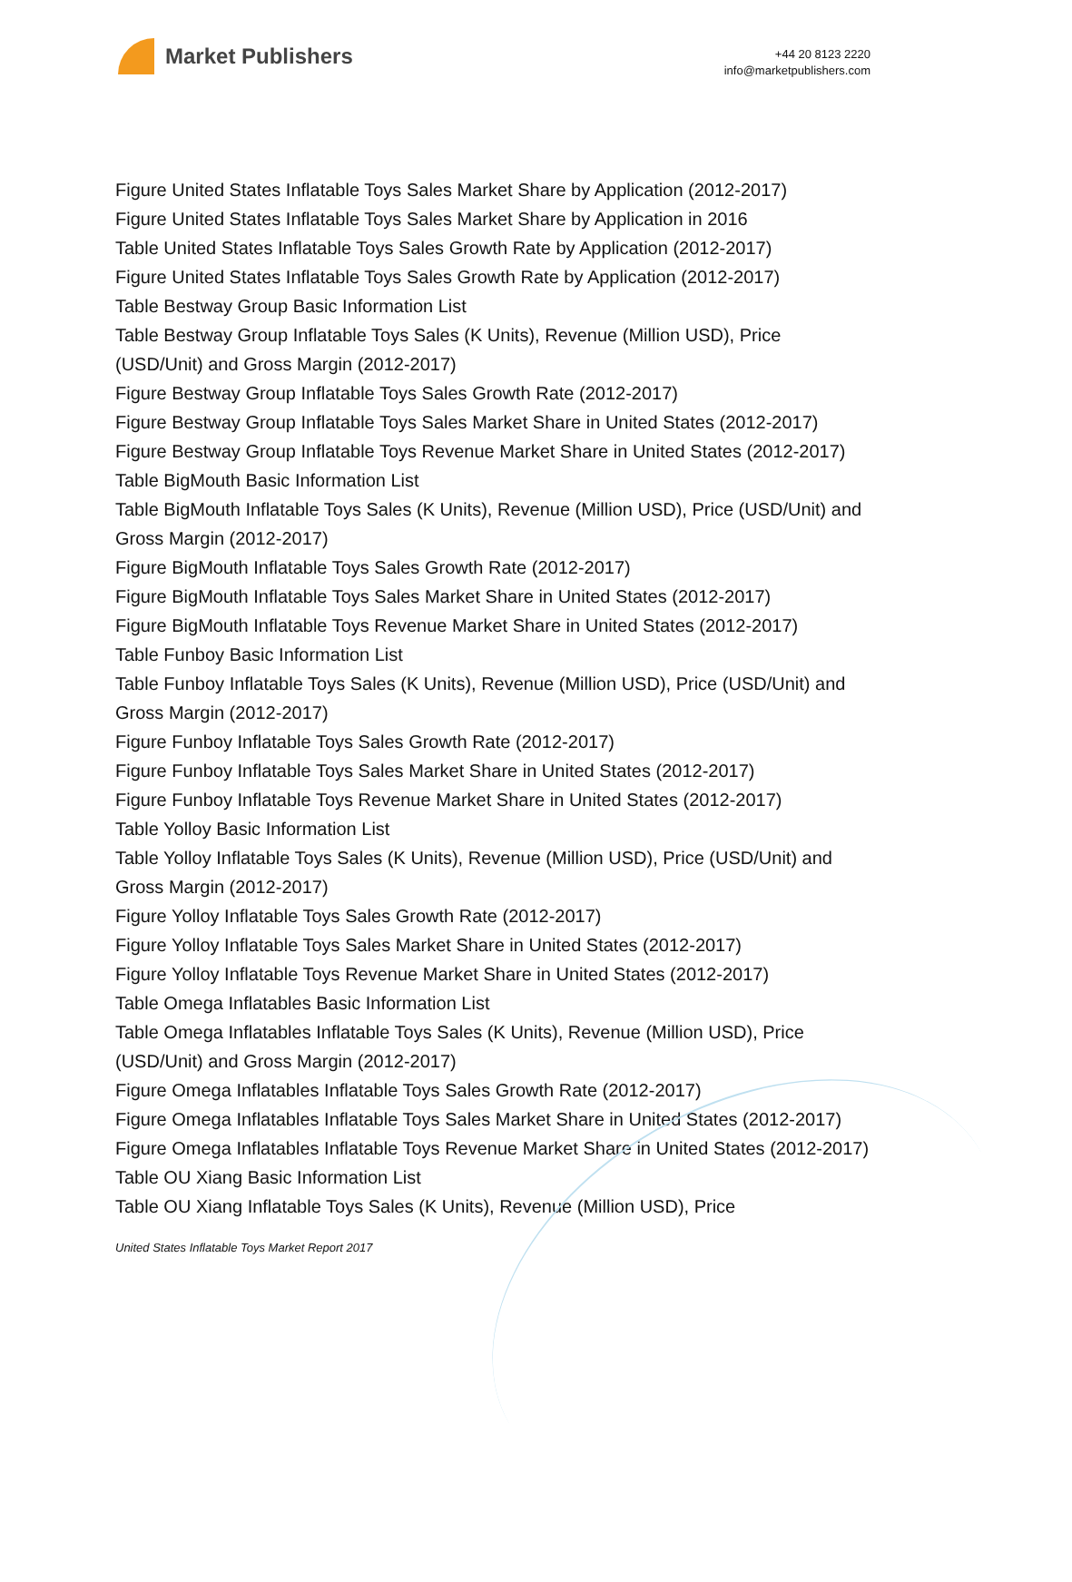Market Publishers
+44 20 8123 2220
info@marketpublishers.com
Figure United States Inflatable Toys Sales Market Share by Application (2012-2017)
Figure United States Inflatable Toys Sales Market Share by Application in 2016
Table United States Inflatable Toys Sales Growth Rate by Application (2012-2017)
Figure United States Inflatable Toys Sales Growth Rate by Application (2012-2017)
Table Bestway Group Basic Information List
Table Bestway Group Inflatable Toys Sales (K Units), Revenue (Million USD), Price (USD/Unit) and Gross Margin (2012-2017)
Figure Bestway Group Inflatable Toys Sales Growth Rate (2012-2017)
Figure Bestway Group Inflatable Toys Sales Market Share in United States (2012-2017)
Figure Bestway Group Inflatable Toys Revenue Market Share in United States (2012-2017)
Table BigMouth Basic Information List
Table BigMouth Inflatable Toys Sales (K Units), Revenue (Million USD), Price (USD/Unit) and Gross Margin (2012-2017)
Figure BigMouth Inflatable Toys Sales Growth Rate (2012-2017)
Figure BigMouth Inflatable Toys Sales Market Share in United States (2012-2017)
Figure BigMouth Inflatable Toys Revenue Market Share in United States (2012-2017)
Table Funboy Basic Information List
Table Funboy Inflatable Toys Sales (K Units), Revenue (Million USD), Price (USD/Unit) and Gross Margin (2012-2017)
Figure Funboy Inflatable Toys Sales Growth Rate (2012-2017)
Figure Funboy Inflatable Toys Sales Market Share in United States (2012-2017)
Figure Funboy Inflatable Toys Revenue Market Share in United States (2012-2017)
Table Yolloy Basic Information List
Table Yolloy Inflatable Toys Sales (K Units), Revenue (Million USD), Price (USD/Unit) and Gross Margin (2012-2017)
Figure Yolloy Inflatable Toys Sales Growth Rate (2012-2017)
Figure Yolloy Inflatable Toys Sales Market Share in United States (2012-2017)
Figure Yolloy Inflatable Toys Revenue Market Share in United States (2012-2017)
Table Omega Inflatables Basic Information List
Table Omega Inflatables Inflatable Toys Sales (K Units), Revenue (Million USD), Price (USD/Unit) and Gross Margin (2012-2017)
Figure Omega Inflatables Inflatable Toys Sales Growth Rate (2012-2017)
Figure Omega Inflatables Inflatable Toys Sales Market Share in United States (2012-2017)
Figure Omega Inflatables Inflatable Toys Revenue Market Share in United States (2012-2017)
Table OU Xiang Basic Information List
Table OU Xiang Inflatable Toys Sales (K Units), Revenue (Million USD), Price
United States Inflatable Toys Market Report 2017